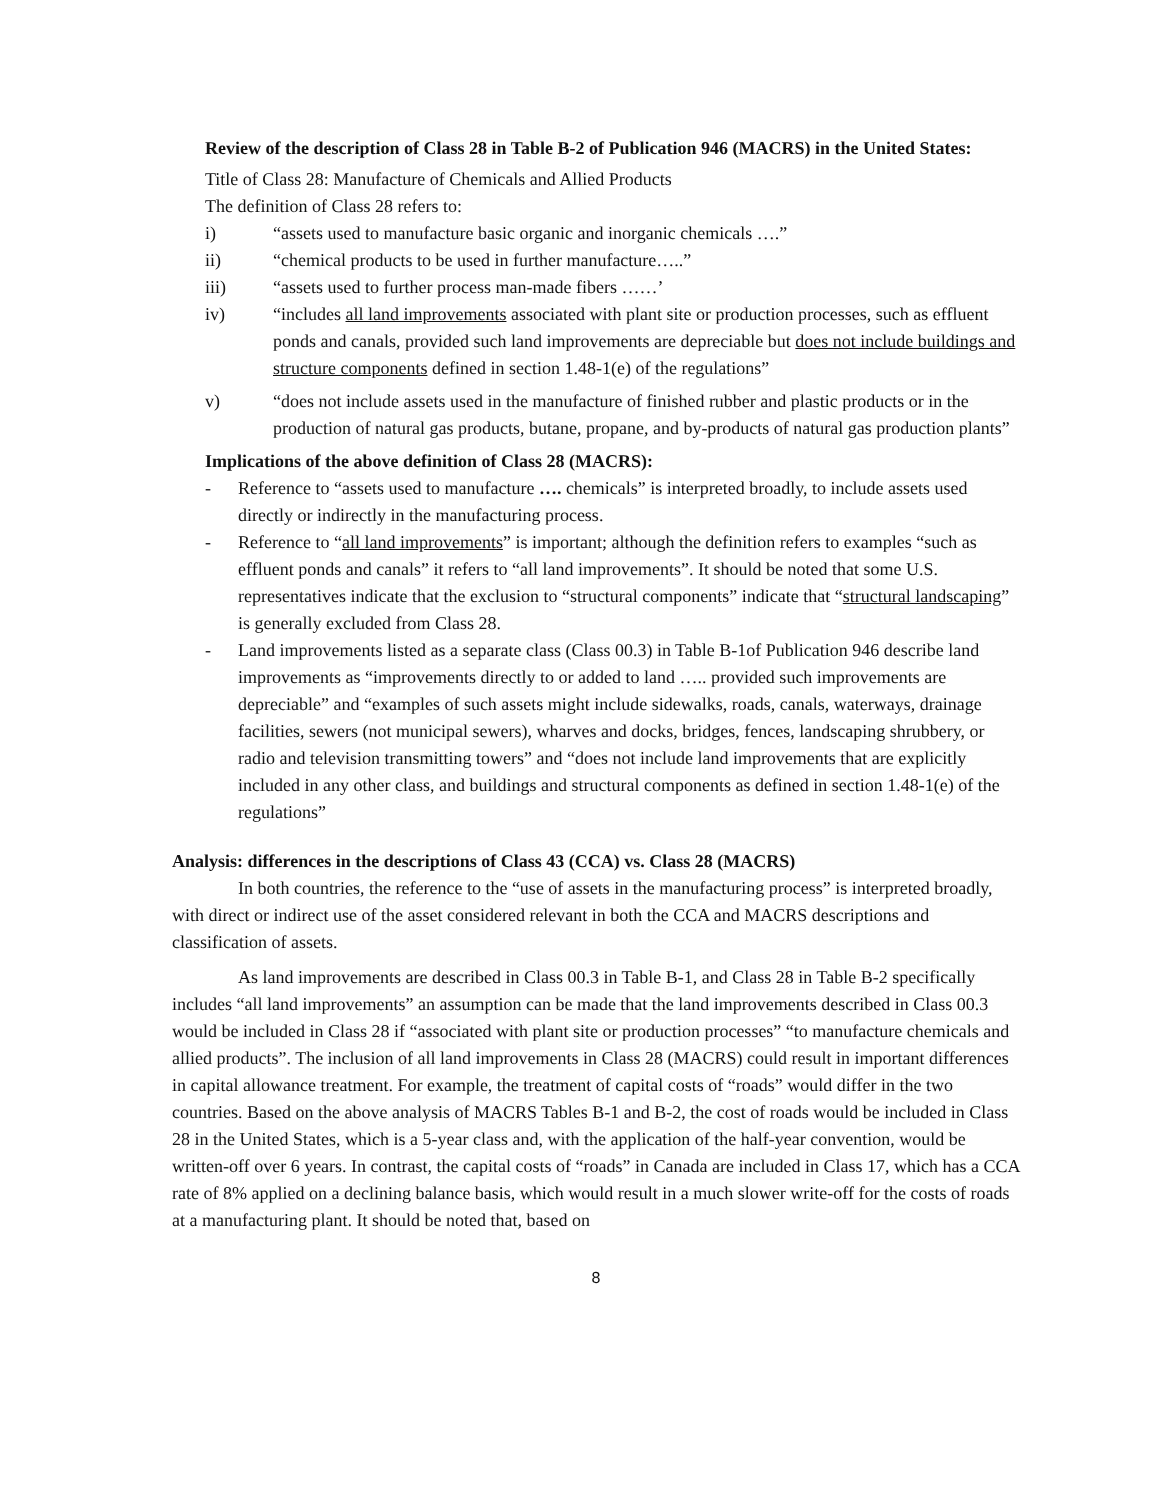Review of the description of Class 28 in Table B-2 of Publication 946 (MACRS) in the United States:
Title of Class 28: Manufacture of Chemicals and Allied Products
The definition of Class 28 refers to:
i) “assets used to manufacture basic organic and inorganic chemicals ….”
ii) “chemical products to be used in further manufacture…..”
iii) “assets used to further process man-made fibers ……’
iv) “includes all land improvements associated with plant site or production processes, such as effluent ponds and canals, provided such land improvements are depreciable but does not include buildings and structure components defined in section 1.48-1(e) of the regulations”
v) “does not include assets used in the manufacture of finished rubber and plastic products or in the production of natural gas products, butane, propane, and by-products of natural gas production plants”
Implications of the above definition of Class 28 (MACRS):
- Reference to “assets used to manufacture …. chemicals” is interpreted broadly, to include assets used directly or indirectly in the manufacturing process.
- Reference to “all land improvements” is important; although the definition refers to examples “such as effluent ponds and canals” it refers to “all land improvements”. It should be noted that some U.S. representatives indicate that the exclusion to “structural components” indicate that “structural landscaping” is generally excluded from Class 28.
- Land improvements listed as a separate class (Class 00.3) in Table B-1of Publication 946 describe land improvements as “improvements directly to or added to land ….. provided such improvements are depreciable” and “examples of such assets might include sidewalks, roads, canals, waterways, drainage facilities, sewers (not municipal sewers), wharves and docks, bridges, fences, landscaping shrubbery, or radio and television transmitting towers” and “does not include land improvements that are explicitly included in any other class, and buildings and structural components as defined in section 1.48-1(e) of the regulations”
Analysis: differences in the descriptions of Class 43 (CCA) vs. Class 28 (MACRS)
In both countries, the reference to the “use of assets in the manufacturing process” is interpreted broadly, with direct or indirect use of the asset considered relevant in both the CCA and MACRS descriptions and classification of assets.
As land improvements are described in Class 00.3 in Table B-1, and Class 28 in Table B-2 specifically includes “all land improvements” an assumption can be made that the land improvements described in Class 00.3 would be included in Class 28 if “associated with plant site or production processes” “to manufacture chemicals and allied products”. The inclusion of all land improvements in Class 28 (MACRS) could result in important differences in capital allowance treatment. For example, the treatment of capital costs of “roads” would differ in the two countries. Based on the above analysis of MACRS Tables B-1 and B-2, the cost of roads would be included in Class 28 in the United States, which is a 5-year class and, with the application of the half-year convention, would be written-off over 6 years. In contrast, the capital costs of “roads” in Canada are included in Class 17, which has a CCA rate of 8% applied on a declining balance basis, which would result in a much slower write-off for the costs of roads at a manufacturing plant. It should be noted that, based on
8